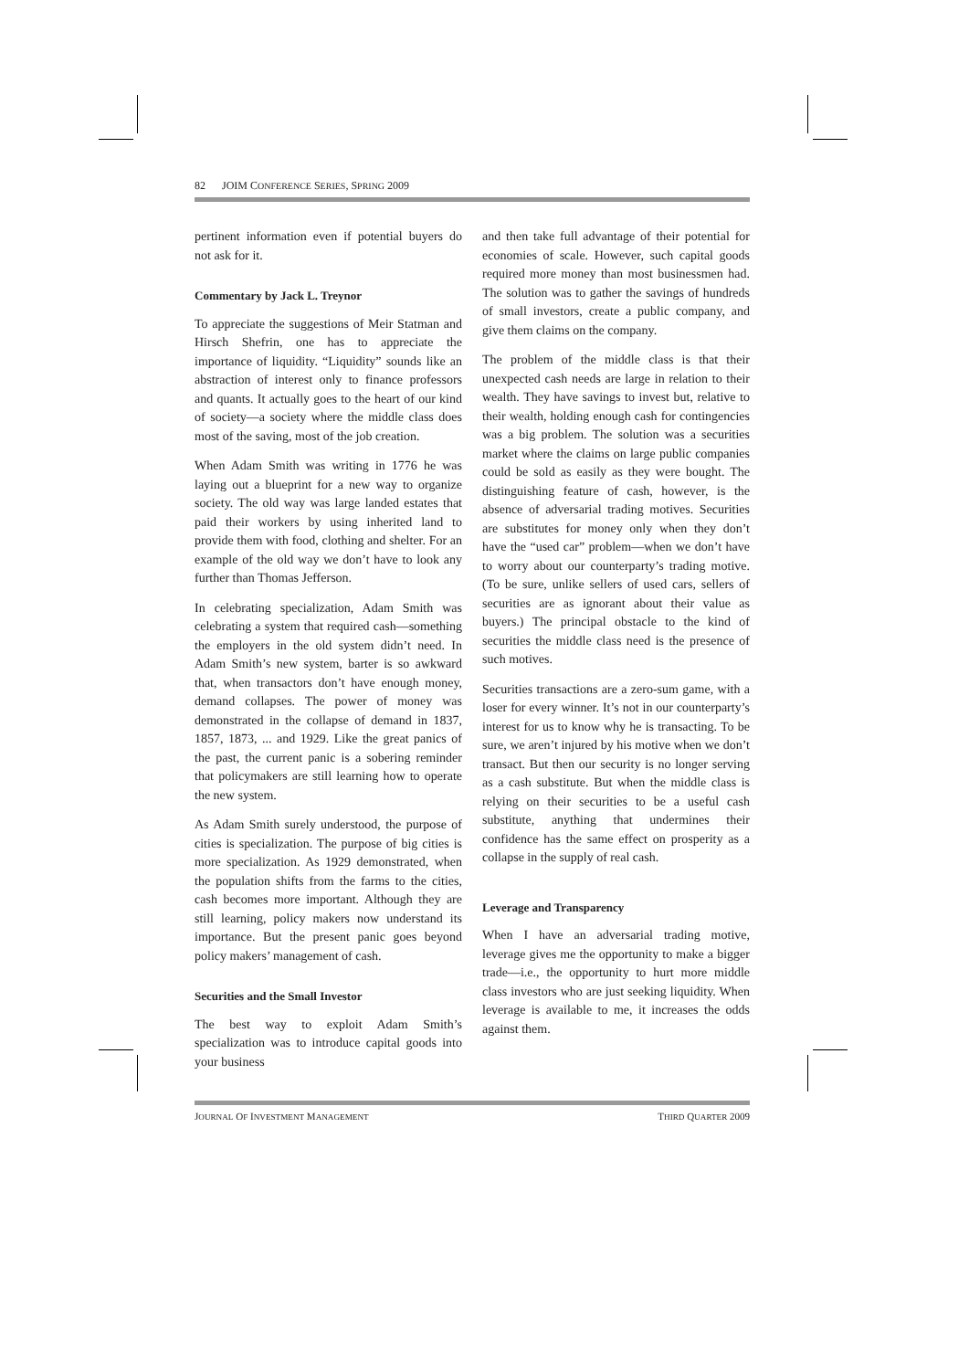82 JOIM CONFERENCE SERIES, SPRING 2009
pertinent information even if potential buyers do not ask for it.
Commentary by Jack L. Treynor
To appreciate the suggestions of Meir Statman and Hirsch Shefrin, one has to appreciate the importance of liquidity. “Liquidity” sounds like an abstraction of interest only to finance professors and quants. It actually goes to the heart of our kind of society—a society where the middle class does most of the saving, most of the job creation.
When Adam Smith was writing in 1776 he was laying out a blueprint for a new way to organize society. The old way was large landed estates that paid their workers by using inherited land to provide them with food, clothing and shelter. For an example of the old way we don’t have to look any further than Thomas Jefferson.
In celebrating specialization, Adam Smith was celebrating a system that required cash—something the employers in the old system didn’t need. In Adam Smith’s new system, barter is so awkward that, when transactors don’t have enough money, demand collapses. The power of money was demonstrated in the collapse of demand in 1837, 1857, 1873, ... and 1929. Like the great panics of the past, the current panic is a sobering reminder that policymakers are still learning how to operate the new system.
As Adam Smith surely understood, the purpose of cities is specialization. The purpose of big cities is more specialization. As 1929 demonstrated, when the population shifts from the farms to the cities, cash becomes more important. Although they are still learning, policy makers now understand its importance. But the present panic goes beyond policy makers’ management of cash.
Securities and the Small Investor
The best way to exploit Adam Smith’s specialization was to introduce capital goods into your business
and then take full advantage of their potential for economies of scale. However, such capital goods required more money than most businessmen had. The solution was to gather the savings of hundreds of small investors, create a public company, and give them claims on the company.
The problem of the middle class is that their unexpected cash needs are large in relation to their wealth. They have savings to invest but, relative to their wealth, holding enough cash for contingencies was a big problem. The solution was a securities market where the claims on large public companies could be sold as easily as they were bought. The distinguishing feature of cash, however, is the absence of adversarial trading motives. Securities are substitutes for money only when they don’t have the “used car” problem—when we don’t have to worry about our counterparty’s trading motive. (To be sure, unlike sellers of used cars, sellers of securities are as ignorant about their value as buyers.) The principal obstacle to the kind of securities the middle class need is the presence of such motives.
Securities transactions are a zero-sum game, with a loser for every winner. It’s not in our counterparty’s interest for us to know why he is transacting. To be sure, we aren’t injured by his motive when we don’t transact. But then our security is no longer serving as a cash substitute. But when the middle class is relying on their securities to be a useful cash substitute, anything that undermines their confidence has the same effect on prosperity as a collapse in the supply of real cash.
Leverage and Transparency
When I have an adversarial trading motive, leverage gives me the opportunity to make a bigger trade—i.e., the opportunity to hurt more middle class investors who are just seeking liquidity. When leverage is available to me, it increases the odds against them.
JOURNAL OF INVESTMENT MANAGEMENT THIRD QUARTER 2009